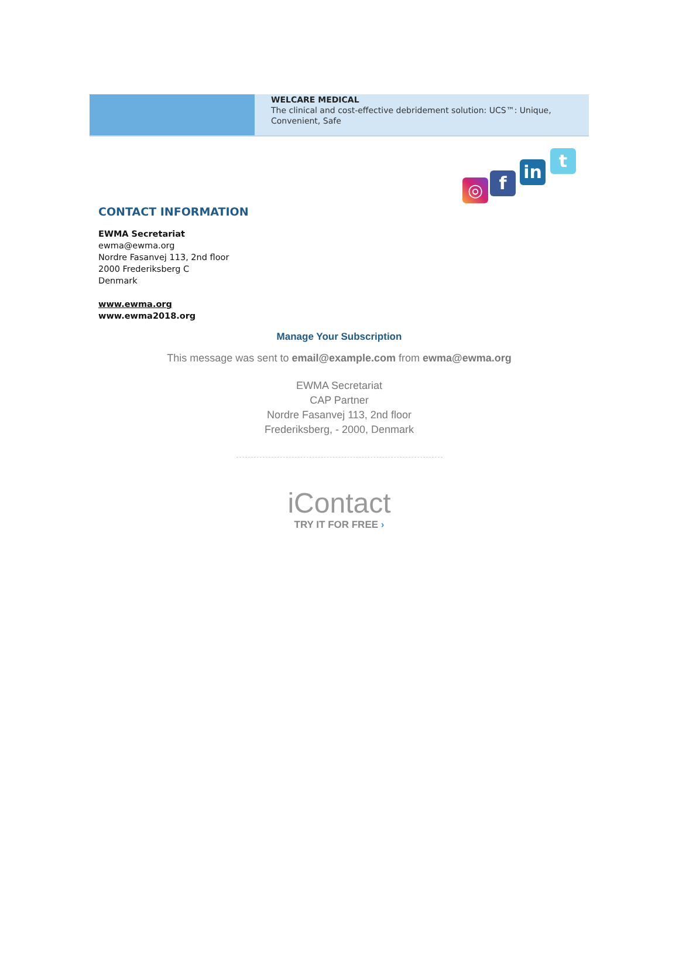WELCARE MEDICAL
The clinical and cost-effective debridement solution: UCS™: Unique, Convenient, Safe
◎ f
in
t
CONTACT INFORMATION
EWMA Secretariat
ewma@ewma.org
Nordre Fasanvej 113, 2nd floor
2000 Frederiksberg C
Denmark
www.ewma.org
www.ewma2018.org
Manage Your Subscription
This message was sent to email@example.com from ewma@ewma.org
EWMA Secretariat
CAP Partner
Nordre Fasanvej 113, 2nd floor
Frederiksberg, - 2000, Denmark
iContact
TRY IT FOR FREE ›